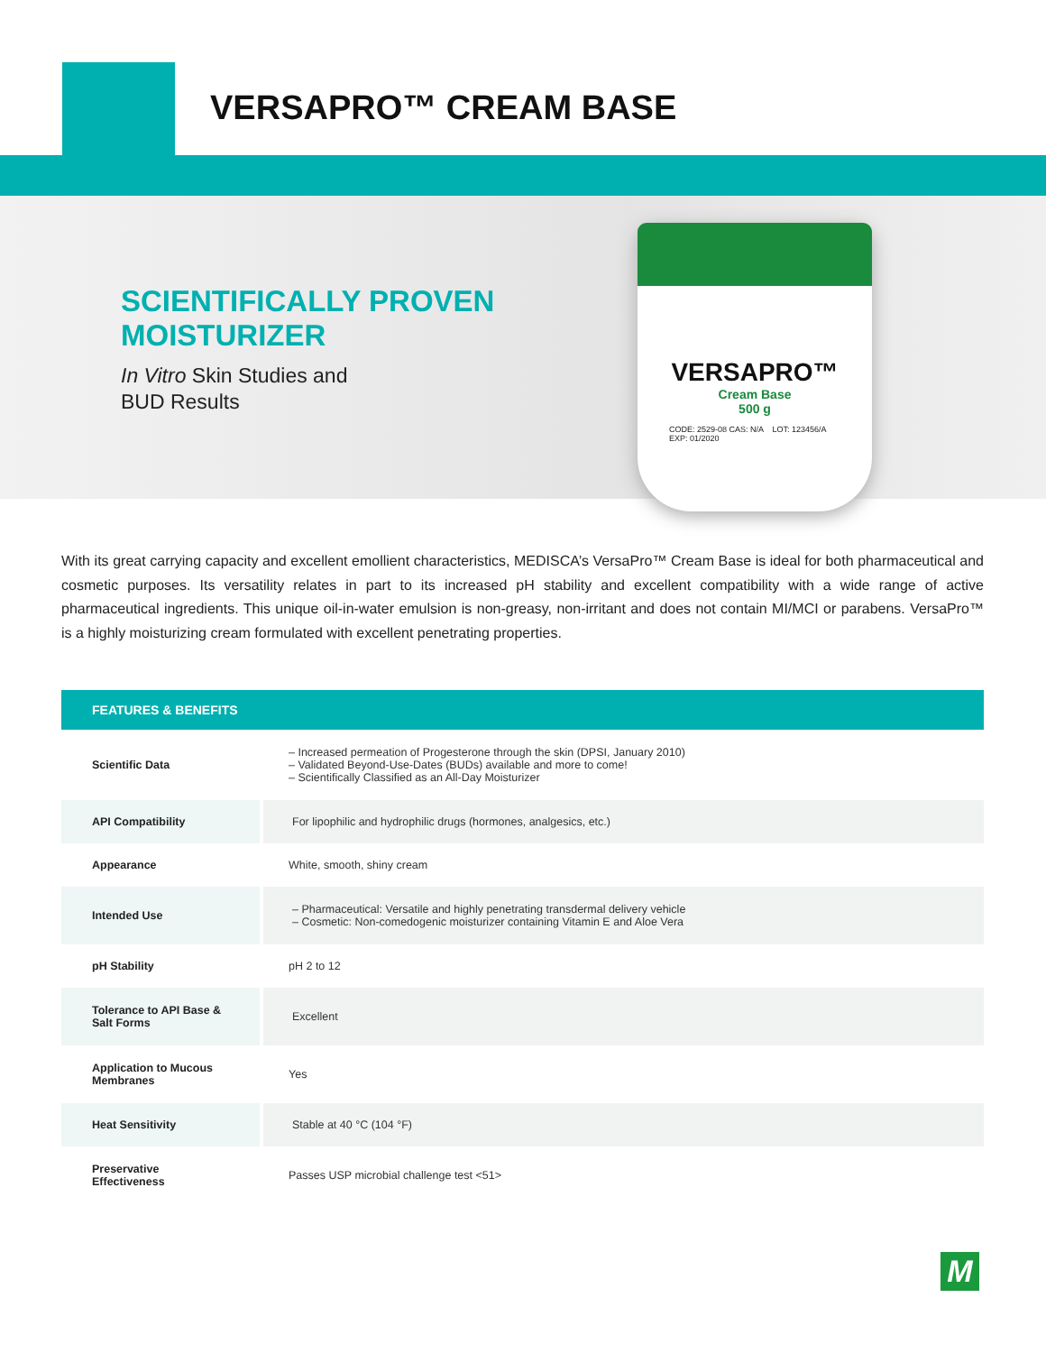VERSAPRO™ CREAM BASE
SCIENTIFICALLY PROVEN
MOISTURIZER
In Vitro Skin Studies and
BUD Results
VERSAPRO™
Cream Base
500 g
CODE: 2529-08 CAS: N/A LOT: 123456/A EXP: 01/2020
With its great carrying capacity and excellent emollient characteristics, MEDISCA’s VersaPro™ Cream Base is ideal for both pharmaceutical and cosmetic purposes. Its versatility relates in part to its increased pH stability and excellent compatibility with a wide range of active pharmaceutical ingredients. This unique oil-in-water emulsion is non-greasy, non-irritant and does not contain MI/MCI or parabens. VersaPro™ is a highly moisturizing cream formulated with excellent penetrating properties.
| FEATURES & BENEFITS | |
| --- | --- |
| Scientific Data | – Increased permeation of Progesterone through the skin (DPSI, January 2010) – Validated Beyond-Use-Dates (BUDs) available and more to come! – Scientifically Classified as an All-Day Moisturizer |
| API Compatibility | For lipophilic and hydrophilic drugs (hormones, analgesics, etc.) |
| Appearance | White, smooth, shiny cream |
| Intended Use | – Pharmaceutical: Versatile and highly penetrating transdermal delivery vehicle – Cosmetic: Non-comedogenic moisturizer containing Vitamin E and Aloe Vera |
| pH Stability | pH 2 to 12 |
| Tolerance to API Base & Salt Forms | Excellent |
| Application to Mucous Membranes | Yes |
| Heat Sensitivity | Stable at 40 °C (104 °F) |
| Preservative Effectiveness | Passes USP microbial challenge test <51> |
M